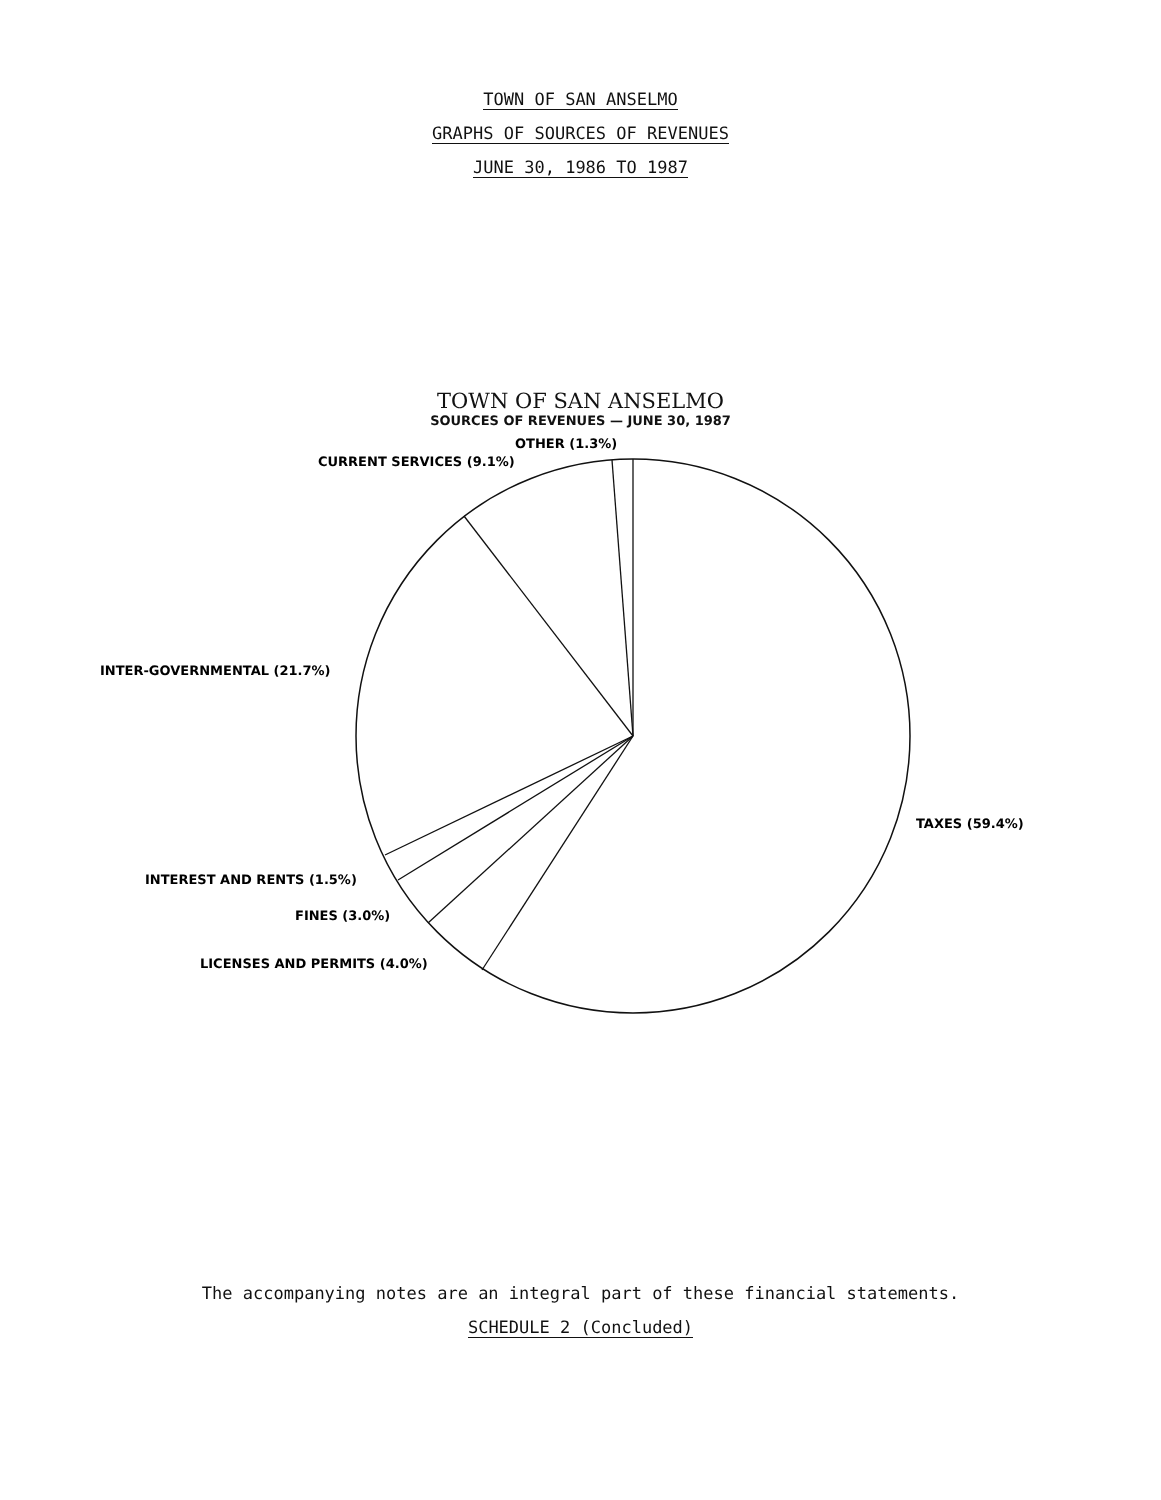TOWN OF SAN ANSELMO
GRAPHS OF SOURCES OF REVENUES
JUNE 30, 1986 TO 1987
TOWN OF SAN ANSELMO
SOURCES OF REVENUES — JUNE 30, 1987
OTHER (1.3%)
CURRENT SERVICES (9.1%)
INTER-GOVERNMENTAL (21.7%)
TAXES (59.4%)
INTEREST AND RENTS (1.5%)
FINES (3.0%)
LICENSES AND PERMITS (4.0%)
The accompanying notes are an integral part of these financial statements.
SCHEDULE 2 (Concluded)